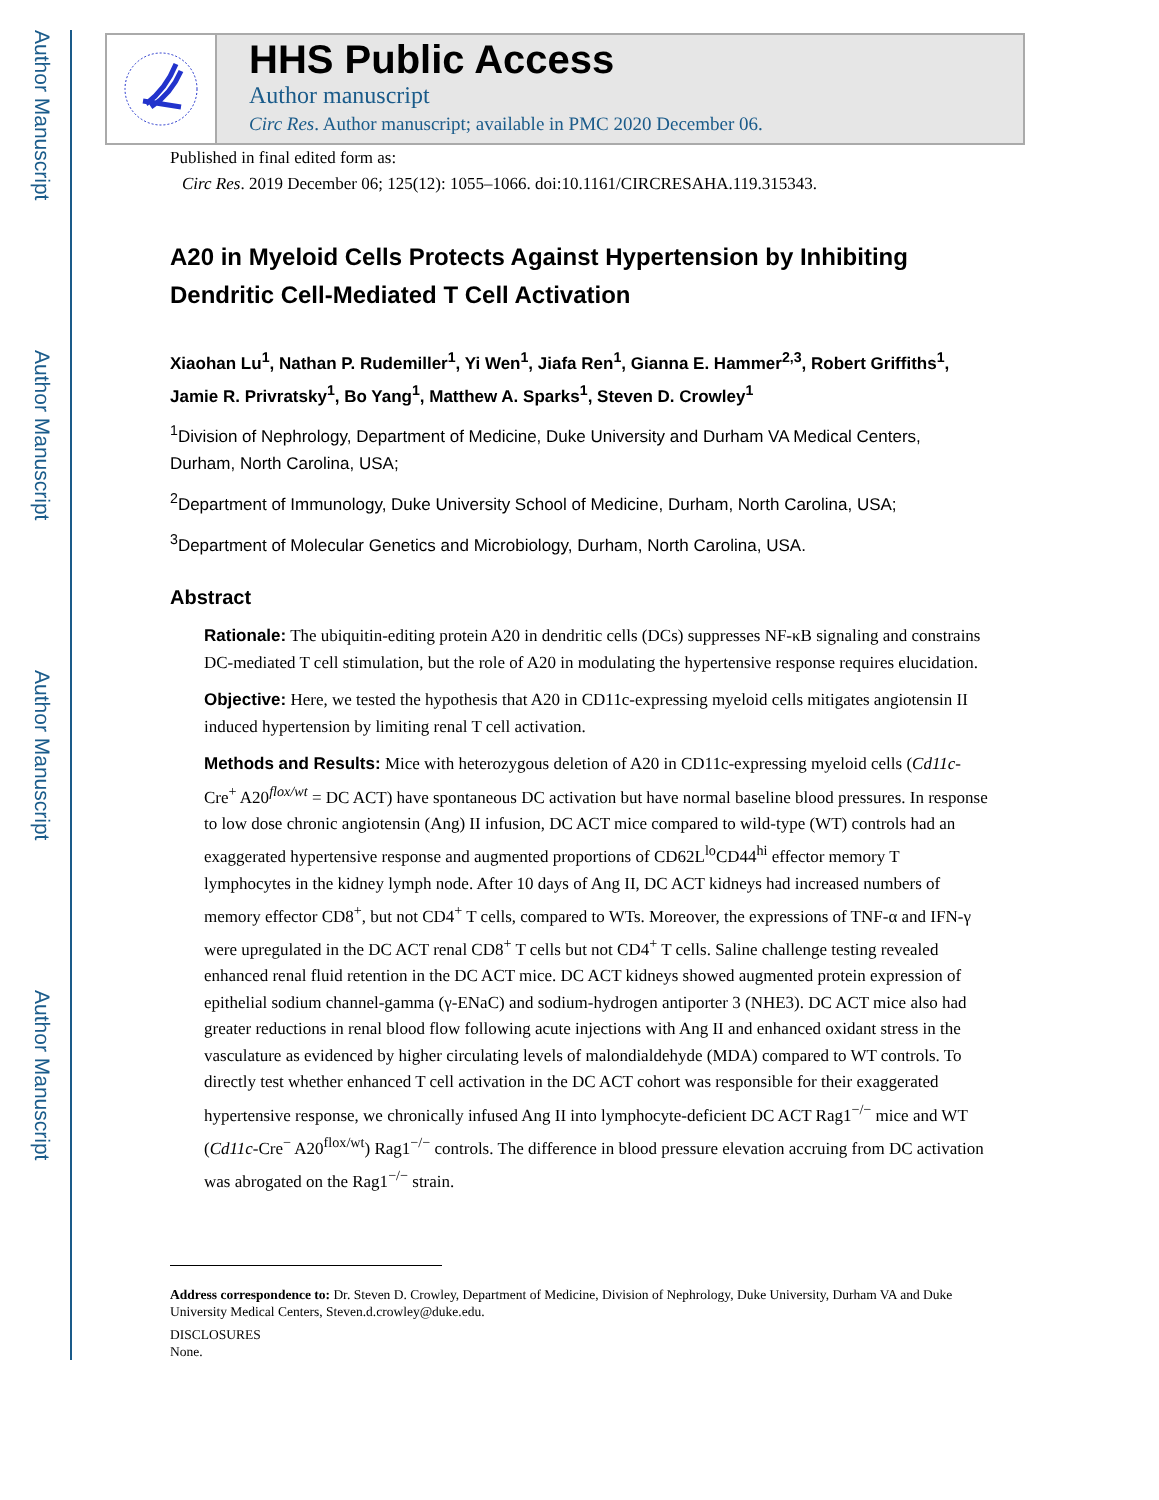Author Manuscript
Author Manuscript
Author Manuscript
Author Manuscript
HHS Public Access
Author manuscript
Circ Res. Author manuscript; available in PMC 2020 December 06.
Published in final edited form as:
Circ Res. 2019 December 06; 125(12): 1055–1066. doi:10.1161/CIRCRESAHA.119.315343.
A20 in Myeloid Cells Protects Against Hypertension by Inhibiting Dendritic Cell-Mediated T Cell Activation
Xiaohan Lu<sup>1</sup>, Nathan P. Rudemiller<sup>1</sup>, Yi Wen<sup>1</sup>, Jiafa Ren<sup>1</sup>, Gianna E. Hammer<sup>2,3</sup>, Robert Griffiths<sup>1</sup>, Jamie R. Privratsky<sup>1</sup>, Bo Yang<sup>1</sup>, Matthew A. Sparks<sup>1</sup>, Steven D. Crowley<sup>1</sup>
<sup>1</sup> Division of Nephrology, Department of Medicine, Duke University and Durham VA Medical Centers, Durham, North Carolina, USA;
<sup>2</sup> Department of Immunology, Duke University School of Medicine, Durham, North Carolina, USA;
<sup>3</sup> Department of Molecular Genetics and Microbiology, Durham, North Carolina, USA.
Abstract
Rationale: The ubiquitin-editing protein A20 in dendritic cells (DCs) suppresses NF-κB signaling and constrains DC-mediated T cell stimulation, but the role of A20 in modulating the hypertensive response requires elucidation.
Objective: Here, we tested the hypothesis that A20 in CD11c-expressing myeloid cells mitigates angiotensin II induced hypertension by limiting renal T cell activation.
Methods and Results: Mice with heterozygous deletion of A20 in CD11c-expressing myeloid cells (Cd11c-Cre<sup>+</sup> A20<sup>flox/wt</sup> = DC ACT) have spontaneous DC activation but have normal baseline blood pressures. In response to low dose chronic angiotensin (Ang) II infusion, DC ACT mice compared to wild-type (WT) controls had an exaggerated hypertensive response and augmented proportions of CD62L<sup>lo</sup>CD44<sup>hi</sup> effector memory T lymphocytes in the kidney lymph node. After 10 days of Ang II, DC ACT kidneys had increased numbers of memory effector CD8<sup>+</sup>, but not CD4<sup>+</sup> T cells, compared to WTs. Moreover, the expressions of TNF-α and IFN-γ were upregulated in the DC ACT renal CD8<sup>+</sup> T cells but not CD4<sup>+</sup> T cells. Saline challenge testing revealed enhanced renal fluid retention in the DC ACT mice. DC ACT kidneys showed augmented protein expression of epithelial sodium channel-gamma (γ-ENaC) and sodium-hydrogen antiporter 3 (NHE3). DC ACT mice also had greater reductions in renal blood flow following acute injections with Ang II and enhanced oxidant stress in the vasculature as evidenced by higher circulating levels of malondialdehyde (MDA) compared to WT controls. To directly test whether enhanced T cell activation in the DC ACT cohort was responsible for their exaggerated hypertensive response, we chronically infused Ang II into lymphocyte-deficient DC ACT Rag1<sup>−/−</sup> mice and WT (Cd11c-Cre<sup>−</sup> A20<sup>flox/wt</sup>) Rag1<sup>−/−</sup> controls. The difference in blood pressure elevation accruing from DC activation was abrogated on the Rag1<sup>−/−</sup> strain.
Address correspondence to: Dr. Steven D. Crowley, Department of Medicine, Division of Nephrology, Duke University, Durham VA and Duke University Medical Centers, Steven.d.crowley@duke.edu.
DISCLOSURES
None.